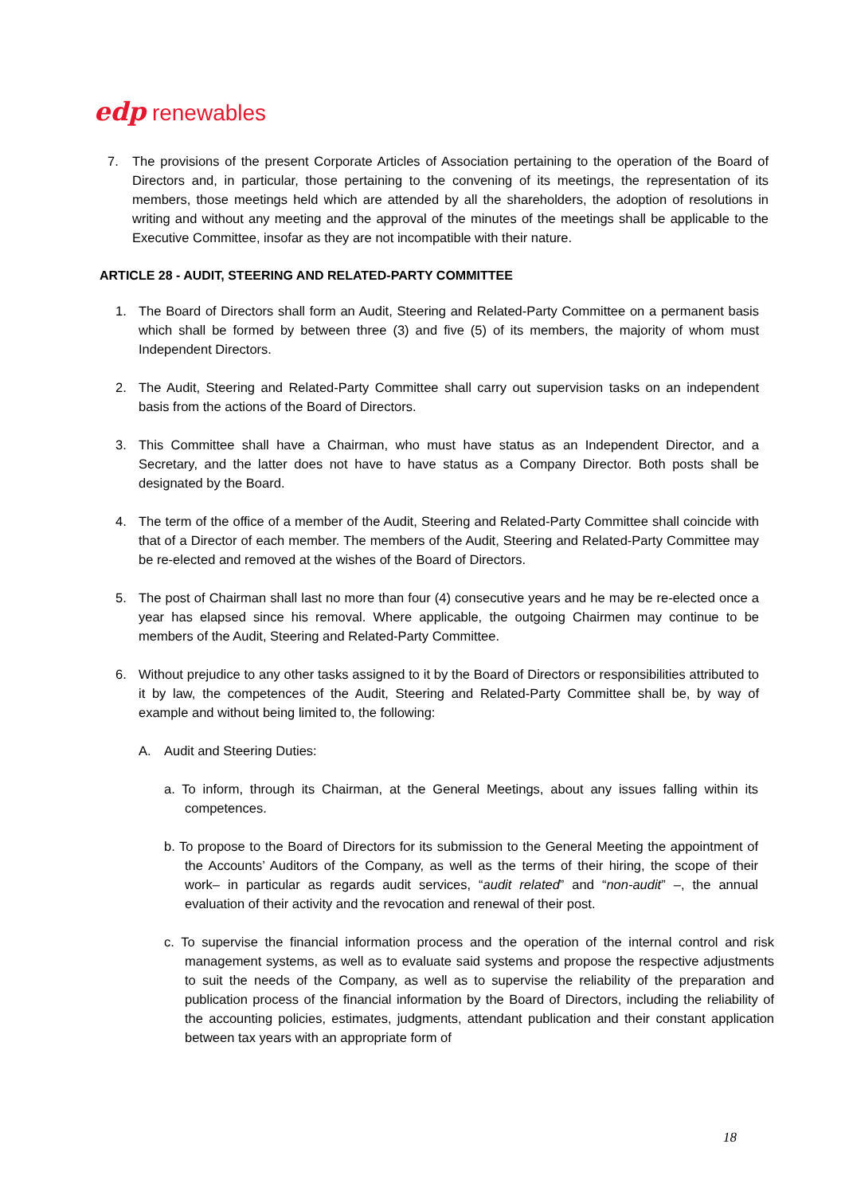edp renewables
7. The provisions of the present Corporate Articles of Association pertaining to the operation of the Board of Directors and, in particular, those pertaining to the convening of its meetings, the representation of its members, those meetings held which are attended by all the shareholders, the adoption of resolutions in writing and without any meeting and the approval of the minutes of the meetings shall be applicable to the Executive Committee, insofar as they are not incompatible with their nature.
ARTICLE 28 - AUDIT, STEERING AND RELATED-PARTY COMMITTEE
1. The Board of Directors shall form an Audit, Steering and Related-Party Committee on a permanent basis which shall be formed by between three (3) and five (5) of its members, the majority of whom must Independent Directors.
2. The Audit, Steering and Related-Party Committee shall carry out supervision tasks on an independent basis from the actions of the Board of Directors.
3. This Committee shall have a Chairman, who must have status as an Independent Director, and a Secretary, and the latter does not have to have status as a Company Director. Both posts shall be designated by the Board.
4. The term of the office of a member of the Audit, Steering and Related-Party Committee shall coincide with that of a Director of each member. The members of the Audit, Steering and Related-Party Committee may be re-elected and removed at the wishes of the Board of Directors.
5. The post of Chairman shall last no more than four (4) consecutive years and he may be re-elected once a year has elapsed since his removal. Where applicable, the outgoing Chairmen may continue to be members of the Audit, Steering and Related-Party Committee.
6. Without prejudice to any other tasks assigned to it by the Board of Directors or responsibilities attributed to it by law, the competences of the Audit, Steering and Related-Party Committee shall be, by way of example and without being limited to, the following:
A. Audit and Steering Duties:
a. To inform, through its Chairman, at the General Meetings, about any issues falling within its competences.
b. To propose to the Board of Directors for its submission to the General Meeting the appointment of the Accounts’ Auditors of the Company, as well as the terms of their hiring, the scope of their work– in particular as regards audit services, “audit related” and “non-audit” –, the annual evaluation of their activity and the revocation and renewal of their post.
c. To supervise the financial information process and the operation of the internal control and risk management systems, as well as to evaluate said systems and propose the respective adjustments to suit the needs of the Company, as well as to supervise the reliability of the preparation and publication process of the financial information by the Board of Directors, including the reliability of the accounting policies, estimates, judgments, attendant publication and their constant application between tax years with an appropriate form of
18